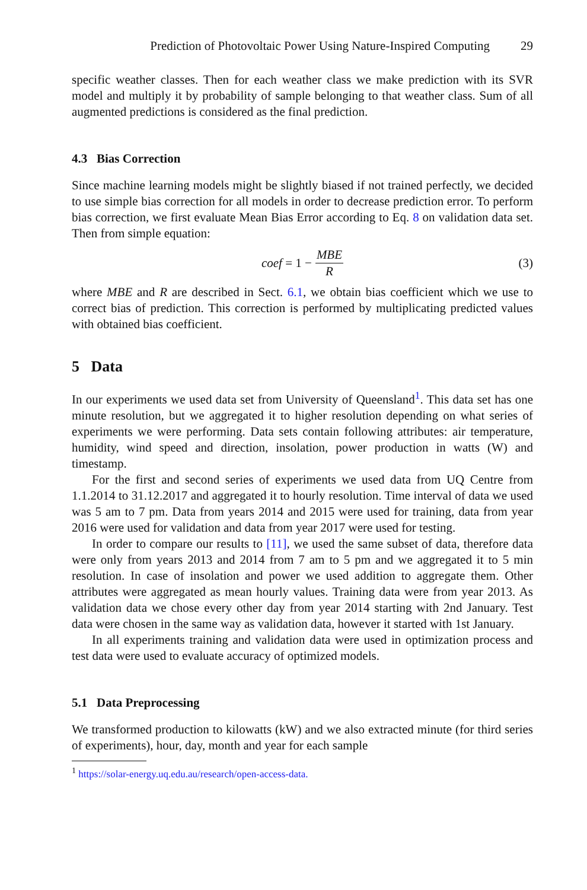Prediction of Photovoltaic Power Using Nature-Inspired Computing 29
specific weather classes. Then for each weather class we make prediction with its SVR model and multiply it by probability of sample belonging to that weather class. Sum of all augmented predictions is considered as the final prediction.
4.3 Bias Correction
Since machine learning models might be slightly biased if not trained perfectly, we decided to use simple bias correction for all models in order to decrease prediction error. To perform bias correction, we first evaluate Mean Bias Error according to Eq. 8 on validation data set. Then from simple equation:
coef = 1 − MBE R (3)
where MBE and R are described in Sect. 6.1, we obtain bias coefficient which we use to correct bias of prediction. This correction is performed by multiplicating predicted values with obtained bias coefficient.
5 Data
In our experiments we used data set from University of Queensland<sup>1</sup>. This data set has one minute resolution, but we aggregated it to higher resolution depending on what series of experiments we were performing. Data sets contain following attributes: air temperature, humidity, wind speed and direction, insolation, power production in watts (W) and timestamp.
For the first and second series of experiments we used data from UQ Centre from 1.1.2014 to 31.12.2017 and aggregated it to hourly resolution. Time interval of data we used was 5 am to 7 pm. Data from years 2014 and 2015 were used for training, data from year 2016 were used for validation and data from year 2017 were used for testing.
In order to compare our results to [11], we used the same subset of data, therefore data were only from years 2013 and 2014 from 7 am to 5 pm and we aggregated it to 5 min resolution. In case of insolation and power we used addition to aggregate them. Other attributes were aggregated as mean hourly values. Training data were from year 2013. As validation data we chose every other day from year 2014 starting with 2nd January. Test data were chosen in the same way as validation data, however it started with 1st January.
In all experiments training and validation data were used in optimization process and test data were used to evaluate accuracy of optimized models.
5.1 Data Preprocessing
We transformed production to kilowatts (kW) and we also extracted minute (for third series of experiments), hour, day, month and year for each sample
<sup>1</sup> https://solar-energy.uq.edu.au/research/open-access-data.